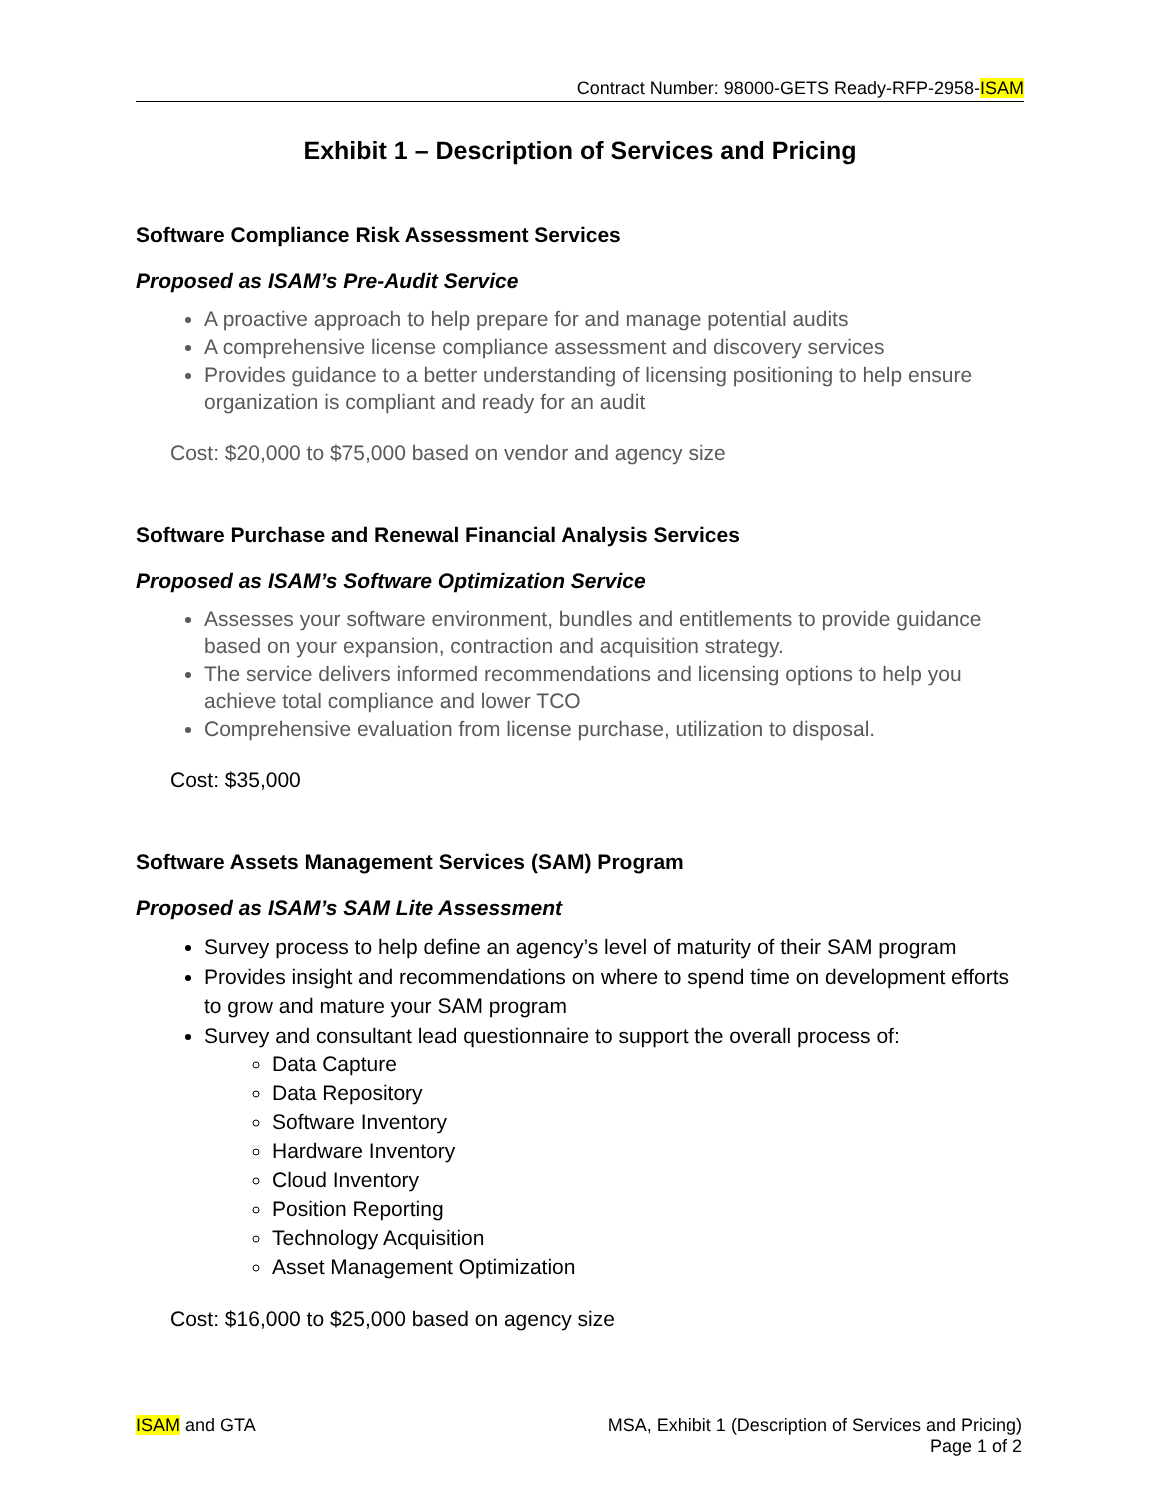Contract Number: 98000-GETS Ready-RFP-2958-ISAM
Exhibit 1 – Description of Services and Pricing
Software Compliance Risk Assessment Services
Proposed as ISAM’s Pre-Audit Service
A proactive approach to help prepare for and manage potential audits
A comprehensive license compliance assessment and discovery services
Provides guidance to a better understanding of licensing positioning to help ensure organization is compliant and ready for an audit
Cost: $20,000 to $75,000 based on vendor and agency size
Software Purchase and Renewal Financial Analysis Services
Proposed as ISAM’s Software Optimization Service
Assesses your software environment, bundles and entitlements to provide guidance based on your expansion, contraction and acquisition strategy.
The service delivers informed recommendations and licensing options to help you achieve total compliance and lower TCO
Comprehensive evaluation from license purchase, utilization to disposal.
Cost: $35,000
Software Assets Management Services (SAM) Program
Proposed as ISAM’s SAM Lite Assessment
Survey process to help define an agency’s level of maturity of their SAM program
Provides insight and recommendations on where to spend time on development efforts to grow and mature your SAM program
Survey and consultant lead questionnaire to support the overall process of:
Data Capture
Data Repository
Software Inventory
Hardware Inventory
Cloud Inventory
Position Reporting
Technology Acquisition
Asset Management Optimization
Cost: $16,000 to $25,000 based on agency size
ISAM and GTA MSA, Exhibit 1 (Description of Services and Pricing)
Page 1 of 2